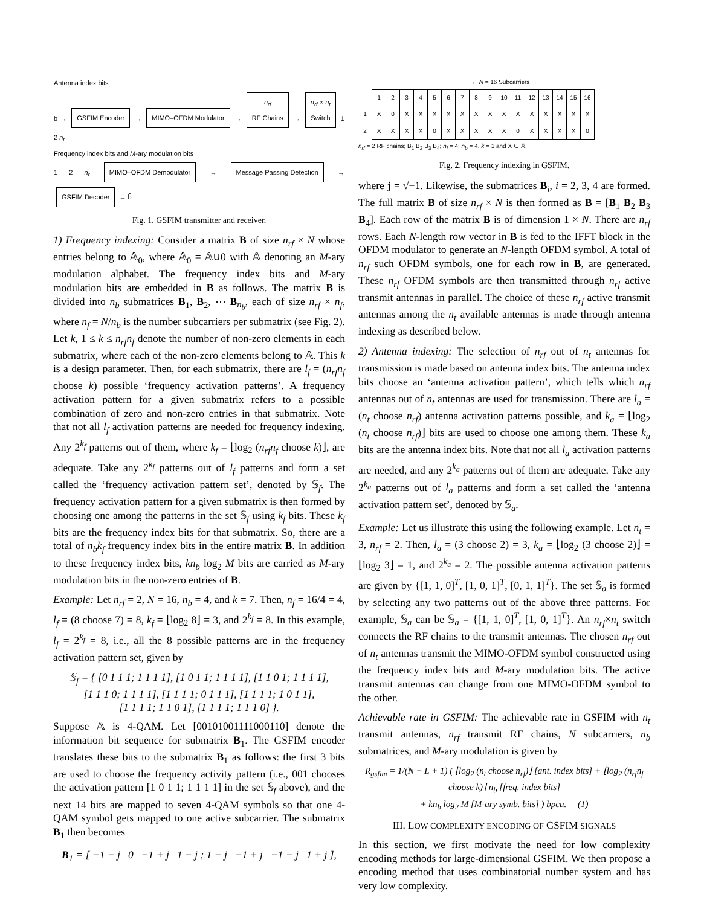Antenna index bits
b → GSFIM Encoder → MIMO–OFDM Modulator → n<sub>rf</sub>
RF Chains → n<sub>rf</sub> × n<sub>t</sub>
Switch 1 2 n<sub>t</sub>
Frequency index bits and M-ary modulation bits
1 2 n<sub>r</sub> MIMO–OFDM Demodulator → Message Passing Detection → GSFIM Decoder → b̂
Fig. 1. GSFIM transmitter and receiver.
1) Frequency indexing: Consider a matrix B of size n<sub>rf</sub> × N whose entries belong to 𝔸<sub>0</sub>, where 𝔸<sub>0</sub> = 𝔸∪0 with 𝔸 denoting an M-ary modulation alphabet. The frequency index bits and M-ary modulation bits are embedded in B as follows. The matrix B is divided into n<sub>b</sub> submatrices B<sub>1</sub>, B<sub>2</sub>, ⋯ B<sub>n<sub>b</sub></sub>, each of size n<sub>rf</sub> × n<sub>f</sub>, where n<sub>f</sub> = N/n<sub>b</sub> is the number subcarriers per submatrix (see Fig. 2). Let k, 1 ≤ k ≤ n<sub>rf</sub>n<sub>f</sub> denote the number of non-zero elements in each submatrix, where each of the non-zero elements belong to 𝔸. This k is a design parameter. Then, for each submatrix, there are l<sub>f</sub> = (n<sub>rf</sub>n<sub>f</sub> choose k) possible ‘frequency activation patterns’. A frequency activation pattern for a given submatrix refers to a possible combination of zero and non-zero entries in that submatrix. Note that not all l<sub>f</sub> activation patterns are needed for frequency indexing. Any 2<sup>k<sub>f</sub></sup> patterns out of them, where k<sub>f</sub> = ⌊log<sub>2</sub> (n<sub>rf</sub>n<sub>f</sub> choose k)⌋, are adequate. Take any 2<sup>k<sub>f</sub></sup> patterns out of l<sub>f</sub> patterns and form a set called the ‘frequency activation pattern set’, denoted by 𝕊<sub>f</sub>. The frequency activation pattern for a given submatrix is then formed by choosing one among the patterns in the set 𝕊<sub>f</sub> using k<sub>f</sub> bits. These k<sub>f</sub> bits are the frequency index bits for that submatrix. So, there are a total of n<sub>b</sub>k<sub>f</sub> frequency index bits in the entire matrix B. In addition to these frequency index bits, kn<sub>b</sub> log<sub>2</sub> M bits are carried as M-ary modulation bits in the non-zero entries of B.
Example: Let n<sub>rf</sub> = 2, N = 16, n<sub>b</sub> = 4, and k = 7. Then, n<sub>f</sub> = 16/4 = 4, l<sub>f</sub> = (8 choose 7) = 8, k<sub>f</sub> = ⌊log<sub>2</sub> 8⌋ = 3, and 2<sup>k<sub>f</sub></sup> = 8. In this example, l<sub>f</sub> = 2<sup>k<sub>f</sub></sup> = 8, i.e., all the 8 possible patterns are in the frequency activation pattern set, given by
𝕊<sub>f</sub> = { [0 1 1 1; 1 1 1 1], [1 0 1 1; 1 1 1 1], [1 1 0 1; 1 1 1 1],
[1 1 1 0; 1 1 1 1], [1 1 1 1; 0 1 1 1], [1 1 1 1; 1 0 1 1],
[1 1 1 1; 1 1 0 1], [1 1 1 1; 1 1 1 0] }.
Suppose 𝔸 is 4-QAM. Let [00101001111000110] denote the information bit sequence for submatrix B<sub>1</sub>. The GSFIM encoder translates these bits to the submatrix B<sub>1</sub> as follows: the first 3 bits are used to choose the frequency activity pattern (i.e., 001 chooses the activation pattern [1 0 1 1; 1 1 1 1] in the set 𝕊<sub>f</sub> above), and the next 14 bits are mapped to seven 4-QAM symbols so that one 4-QAM symbol gets mapped to one active subcarrier. The submatrix B<sub>1</sub> then becomes
B<sub>1</sub> = [ −1 − j 0 −1 + j 1 − j ; 1 − j −1 + j −1 − j 1 + j ],
← N = 16 Subcarriers →
| | 1 | 2 | 3 | 4 | 5 | 6 | 7 | 8 | 9 | 10 | 11 | 12 | 13 | 14 | 15 | 16 |
| 1 | X | 0 | X | X | X | X | X | X | X | X | X | X | X | X | X | X |
| 2 | X | X | X | X | 0 | X | X | X | X | X | 0 | X | X | X | X | 0 |
n<sub>rf</sub> = 2 RF chains; B<sub>1</sub> B<sub>2</sub> B<sub>3</sub> B<sub>4</sub>; n<sub>f</sub> = 4; n<sub>b</sub> = 4, k = 1 and X ∈ 𝔸
Fig. 2. Frequency indexing in GSFIM.
where j = √−1. Likewise, the submatrices B<sub>i</sub>, i = 2, 3, 4 are formed. The full matrix B of size n<sub>rf</sub> × N is then formed as B = [B<sub>1</sub> B<sub>2</sub> B<sub>3</sub> B<sub>4</sub>]. Each row of the matrix B is of dimension 1 × N. There are n<sub>rf</sub> rows. Each N-length row vector in B is fed to the IFFT block in the OFDM modulator to generate an N-length OFDM symbol. A total of n<sub>rf</sub> such OFDM symbols, one for each row in B, are generated. These n<sub>rf</sub> OFDM symbols are then transmitted through n<sub>rf</sub> active transmit antennas in parallel. The choice of these n<sub>rf</sub> active transmit antennas among the n<sub>t</sub> available antennas is made through antenna indexing as described below.
2) Antenna indexing: The selection of n<sub>rf</sub> out of n<sub>t</sub> antennas for transmission is made based on antenna index bits. The antenna index bits choose an ‘antenna activation pattern’, which tells which n<sub>rf</sub> antennas out of n<sub>t</sub> antennas are used for transmission. There are l<sub>a</sub> = (n<sub>t</sub> choose n<sub>rf</sub>) antenna activation patterns possible, and k<sub>a</sub> = ⌊log<sub>2</sub> (n<sub>t</sub> choose n<sub>rf</sub>)⌋ bits are used to choose one among them. These k<sub>a</sub> bits are the antenna index bits. Note that not all l<sub>a</sub> activation patterns are needed, and any 2<sup>k<sub>a</sub></sup> patterns out of them are adequate. Take any 2<sup>k<sub>a</sub></sup> patterns out of l<sub>a</sub> patterns and form a set called the ‘antenna activation pattern set’, denoted by 𝕊<sub>a</sub>.
Example: Let us illustrate this using the following example. Let n<sub>t</sub> = 3, n<sub>rf</sub> = 2. Then, l<sub>a</sub> = (3 choose 2) = 3, k<sub>a</sub> = ⌊log<sub>2</sub> (3 choose 2)⌋ = ⌊log<sub>2</sub> 3⌋ = 1, and 2<sup>k<sub>a</sub></sup> = 2. The possible antenna activation patterns are given by {[1, 1, 0]<sup>T</sup>, [1, 0, 1]<sup>T</sup>, [0, 1, 1]<sup>T</sup>}. The set 𝕊<sub>a</sub> is formed by selecting any two patterns out of the above three patterns. For example, 𝕊<sub>a</sub> can be 𝕊<sub>a</sub> = {[1, 1, 0]<sup>T</sup>, [1, 0, 1]<sup>T</sup>}. An n<sub>rf</sub>×n<sub>t</sub> switch connects the RF chains to the transmit antennas. The chosen n<sub>rf</sub> out of n<sub>t</sub> antennas transmit the MIMO-OFDM symbol constructed using the frequency index bits and M-ary modulation bits. The active transmit antennas can change from one MIMO-OFDM symbol to the other.
Achievable rate in GSFIM: The achievable rate in GSFIM with n<sub>t</sub> transmit antennas, n<sub>rf</sub> transmit RF chains, N subcarriers, n<sub>b</sub> submatrices, and M-ary modulation is given by
R<sub>gsfim</sub> = 1/(N − L + 1) ( ⌊log<sub>2</sub> (n<sub>t</sub> choose n<sub>rf</sub>)⌋ [ant. index bits] + ⌊log<sub>2</sub> (n<sub>rf</sub>n<sub>f</sub> choose k)⌋ n<sub>b</sub> [freq. index bits]
+ kn<sub>b</sub> log<sub>2</sub> M [M-ary symb. bits] ) bpcu. (1)
III. LOW COMPLEXITY ENCODING OF GSFIM SIGNALS
In this section, we first motivate the need for low complexity encoding methods for large-dimensional GSFIM. We then propose a encoding method that uses combinatorial number system and has very low complexity.